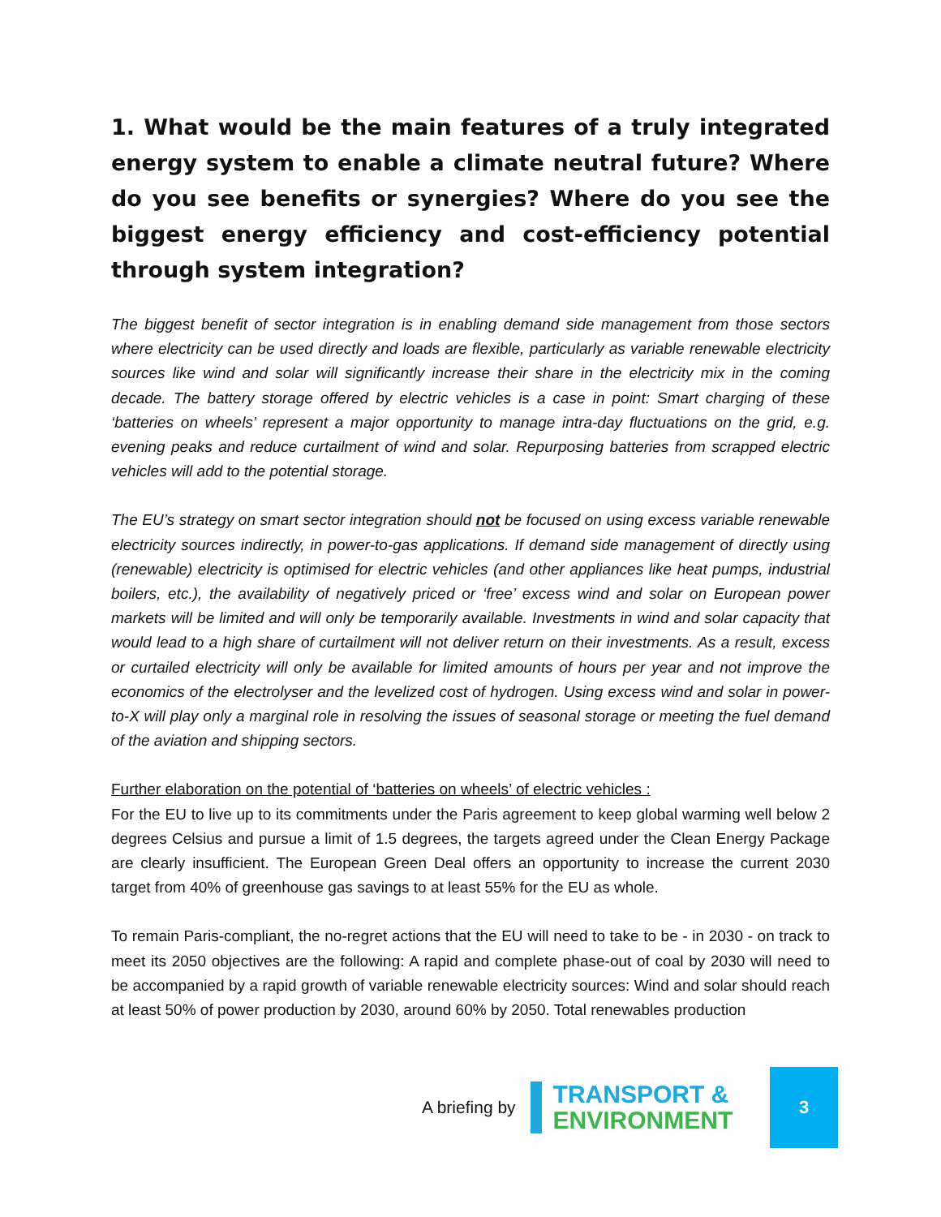1. What would be the main features of a truly integrated energy system to enable a climate neutral future? Where do you see benefits or synergies? Where do you see the biggest energy efficiency and cost-efficiency potential through system integration?
The biggest benefit of sector integration is in enabling demand side management from those sectors where electricity can be used directly and loads are flexible, particularly as variable renewable electricity sources like wind and solar will significantly increase their share in the electricity mix in the coming decade. The battery storage offered by electric vehicles is a case in point: Smart charging of these ‘batteries on wheels’ represent a major opportunity to manage intra-day fluctuations on the grid, e.g. evening peaks and reduce curtailment of wind and solar. Repurposing batteries from scrapped electric vehicles will add to the potential storage.
The EU’s strategy on smart sector integration should not be focused on using excess variable renewable electricity sources indirectly, in power-to-gas applications. If demand side management of directly using (renewable) electricity is optimised for electric vehicles (and other appliances like heat pumps, industrial boilers, etc.), the availability of negatively priced or ‘free’ excess wind and solar on European power markets will be limited and will only be temporarily available. Investments in wind and solar capacity that would lead to a high share of curtailment will not deliver return on their investments. As a result, excess or curtailed electricity will only be available for limited amounts of hours per year and not improve the economics of the electrolyser and the levelized cost of hydrogen. Using excess wind and solar in power-to-X will play only a marginal role in resolving the issues of seasonal storage or meeting the fuel demand of the aviation and shipping sectors.
Further elaboration on the potential of ‘batteries on wheels’ of electric vehicles :
For the EU to live up to its commitments under the Paris agreement to keep global warming well below 2 degrees Celsius and pursue a limit of 1.5 degrees, the targets agreed under the Clean Energy Package are clearly insufficient. The European Green Deal offers an opportunity to increase the current 2030 target from 40% of greenhouse gas savings to at least 55% for the EU as whole.
To remain Paris-compliant, the no-regret actions that the EU will need to take to be - in 2030 - on track to meet its 2050 objectives are the following: A rapid and complete phase-out of coal by 2030 will need to be accompanied by a rapid growth of variable renewable electricity sources: Wind and solar should reach at least 50% of power production by 2030, around 60% by 2050. Total renewables production
A briefing by
TRANSPORT &
ENVIRONMENT
3